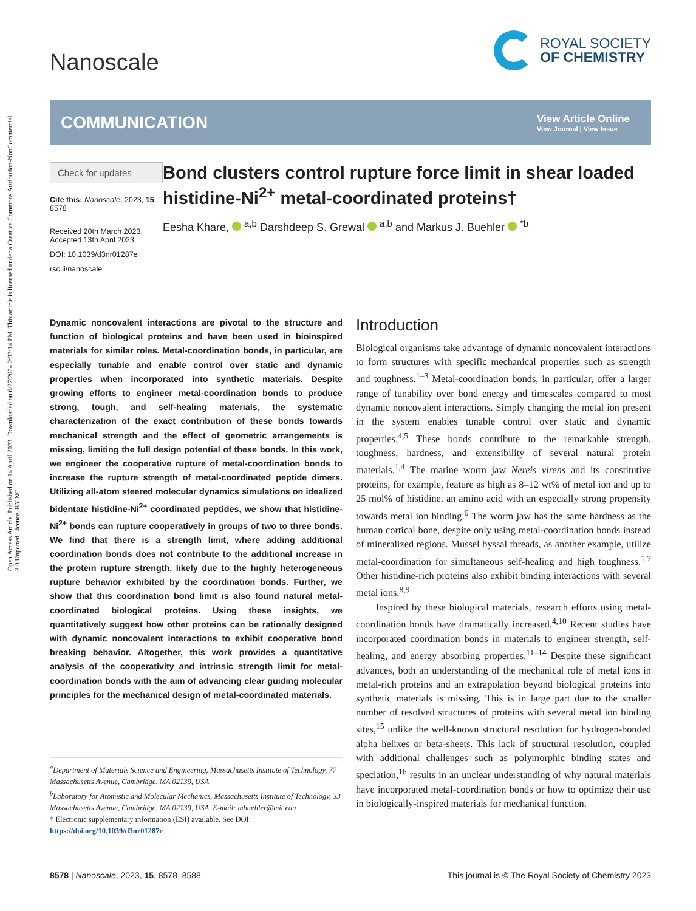Open Access Article. Published on 14 April 2023. Downloaded on 6/27/2024 2:33:14 PM. This article is licensed under a Creative Commons Attribution-NonCommercial 3.0 Unported Licence. BY-NC
Nanoscale
ROYAL SOCIETY
OF CHEMISTRY
COMMUNICATION
View Article Online
View Journal | View Issue
Check for updates
Cite this: Nanoscale, 2023, 15, 8578
Received 20th March 2023,
Accepted 13th April 2023
DOI: 10.1039/d3nr01287e
rsc.li/nanoscale
Bond clusters control rupture force limit in shear loaded histidine-Ni<sup>2+</sup> metal-coordinated proteins†
Eesha Khare, <sup>a,b</sup> Darshdeep S. Grewal <sup>a,b</sup> and Markus J. Buehler <sup>*b</sup>
Dynamic noncovalent interactions are pivotal to the structure and function of biological proteins and have been used in bioinspired materials for similar roles. Metal-coordination bonds, in particular, are especially tunable and enable control over static and dynamic properties when incorporated into synthetic materials. Despite growing efforts to engineer metal-coordination bonds to produce strong, tough, and self-healing materials, the systematic characterization of the exact contribution of these bonds towards mechanical strength and the effect of geometric arrangements is missing, limiting the full design potential of these bonds. In this work, we engineer the cooperative rupture of metal-coordination bonds to increase the rupture strength of metal-coordinated peptide dimers. Utilizing all-atom steered molecular dynamics simulations on idealized bidentate histidine-Ni<sup>2+</sup> coordinated peptides, we show that histidine-Ni<sup>2+</sup> bonds can rupture cooperatively in groups of two to three bonds. We find that there is a strength limit, where adding additional coordination bonds does not contribute to the additional increase in the protein rupture strength, likely due to the highly heterogeneous rupture behavior exhibited by the coordination bonds. Further, we show that this coordination bond limit is also found natural metal-coordinated biological proteins. Using these insights, we quantitatively suggest how other proteins can be rationally designed with dynamic noncovalent interactions to exhibit cooperative bond breaking behavior. Altogether, this work provides a quantitative analysis of the cooperativity and intrinsic strength limit for metal-coordination bonds with the aim of advancing clear guiding molecular principles for the mechanical design of metal-coordinated materials.
<sup>a</sup> Department of Materials Science and Engineering, Massachusetts Institute of Technology, 77 Massachusetts Avenue, Cambridge, MA 02139, USA
<sup>b</sup> Laboratory for Atomistic and Molecular Mechanics, Massachusetts Institute of Technology, 33 Massachusetts Avenue, Cambridge, MA 02139, USA. E-mail: mbuehler@mit.edu
† Electronic supplementary information (ESI) available. See DOI: https://doi.org/10.1039/d3nr01287e
Introduction
Biological organisms take advantage of dynamic noncovalent interactions to form structures with specific mechanical properties such as strength and toughness.<sup>1–3</sup> Metal-coordination bonds, in particular, offer a larger range of tunability over bond energy and timescales compared to most dynamic noncovalent interactions. Simply changing the metal ion present in the system enables tunable control over static and dynamic properties.<sup>4,5</sup> These bonds contribute to the remarkable strength, toughness, hardness, and extensibility of several natural protein materials.<sup>1,4</sup> The marine worm jaw Nereis virens and its constitutive proteins, for example, feature as high as 8–12 wt% of metal ion and up to 25 mol% of histidine, an amino acid with an especially strong propensity towards metal ion binding.<sup>6</sup> The worm jaw has the same hardness as the human cortical bone, despite only using metal-coordination bonds instead of mineralized regions. Mussel byssal threads, as another example, utilize metal-coordination for simultaneous self-healing and high toughness.<sup>1,7</sup> Other histidine-rich proteins also exhibit binding interactions with several metal ions.<sup>8,9</sup>
Inspired by these biological materials, research efforts using metal-coordination bonds have dramatically increased.<sup>4,10</sup> Recent studies have incorporated coordination bonds in materials to engineer strength, self-healing, and energy absorbing properties.<sup>11–14</sup> Despite these significant advances, both an understanding of the mechanical role of metal ions in metal-rich proteins and an extrapolation beyond biological proteins into synthetic materials is missing. This is in large part due to the smaller number of resolved structures of proteins with several metal ion binding sites,<sup>15</sup> unlike the well-known structural resolution for hydrogen-bonded alpha helixes or beta-sheets. This lack of structural resolution, coupled with additional challenges such as polymorphic binding states and speciation,<sup>16</sup> results in an unclear understanding of why natural materials have incorporated metal-coordination bonds or how to optimize their use in biologically-inspired materials for mechanical function.
8578 | Nanoscale, 2023, 15, 8578–8588 This journal is © The Royal Society of Chemistry 2023